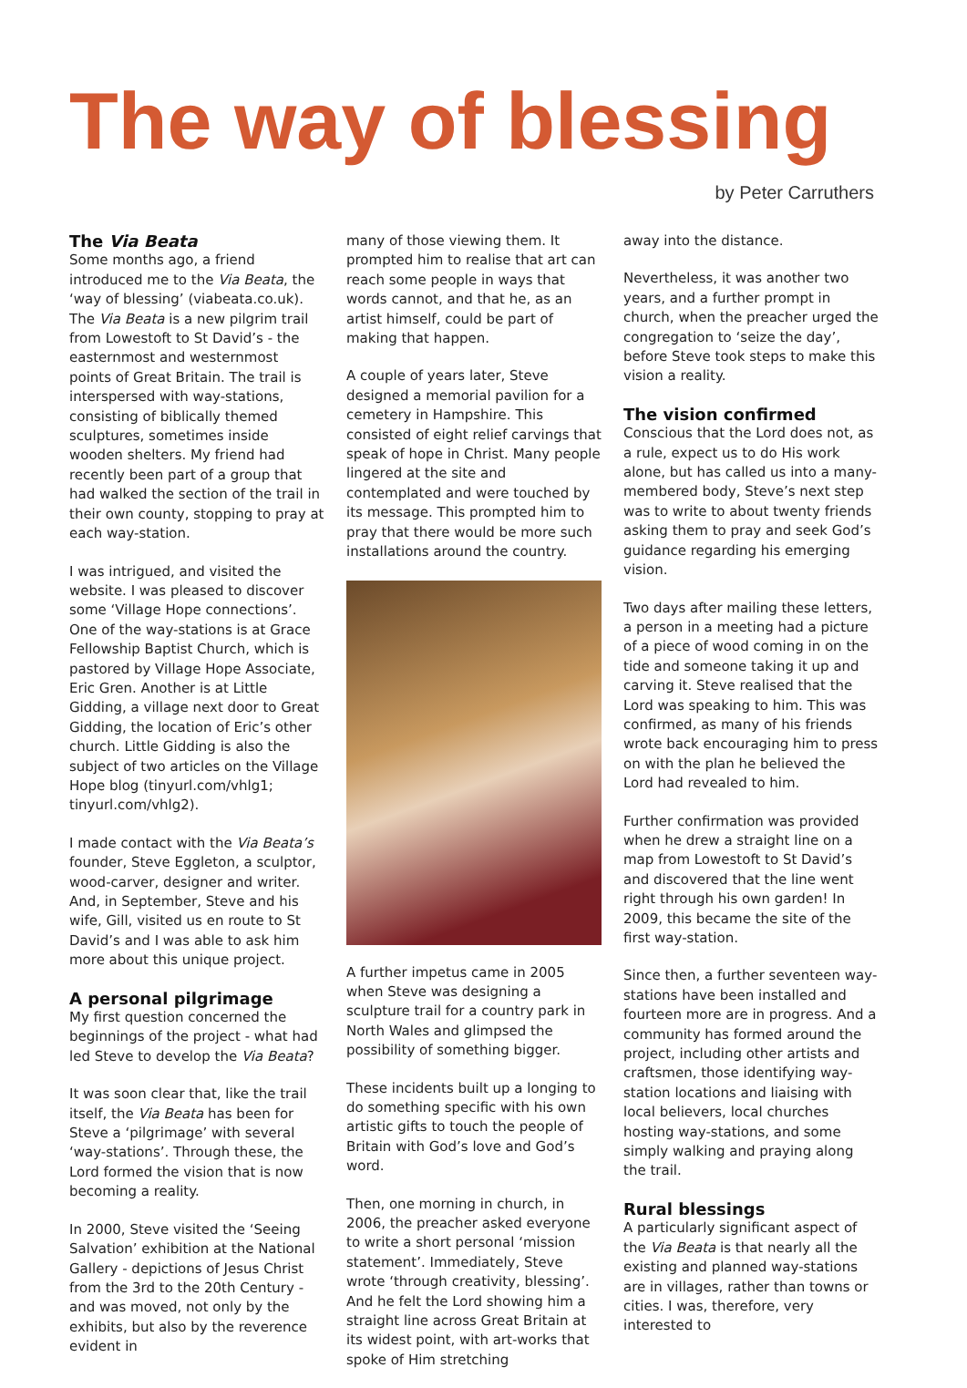The way of blessing
by Peter Carruthers
The Via Beata
Some months ago, a friend introduced me to the Via Beata, the ‘way of blessing’ (viabeata.co.uk). The Via Beata is a new pilgrim trail from Lowestoft to St David’s - the easternmost and westernmost points of Great Britain. The trail is interspersed with way-stations, consisting of biblically themed sculptures, sometimes inside wooden shelters. My friend had recently been part of a group that had walked the section of the trail in their own county, stopping to pray at each way-station.
I was intrigued, and visited the website. I was pleased to discover some ‘Village Hope connections’. One of the way-stations is at Grace Fellowship Baptist Church, which is pastored by Village Hope Associate, Eric Gren. Another is at Little Gidding, a village next door to Great Gidding, the location of Eric’s other church. Little Gidding is also the subject of two articles on the Village Hope blog (tinyurl.com/vhlg1; tinyurl.com/vhlg2).
I made contact with the Via Beata’s founder, Steve Eggleton, a sculptor, wood-carver, designer and writer. And, in September, Steve and his wife, Gill, visited us en route to St David’s and I was able to ask him more about this unique project.
A personal pilgrimage
My first question concerned the beginnings of the project - what had led Steve to develop the Via Beata?
It was soon clear that, like the trail itself, the Via Beata has been for Steve a ‘pilgrimage’ with several ‘way-stations’. Through these, the Lord formed the vision that is now becoming a reality.
In 2000, Steve visited the ‘Seeing Salvation’ exhibition at the National Gallery - depictions of Jesus Christ from the 3rd to the 20th Century - and was moved, not only by the exhibits, but also by the reverence evident in
many of those viewing them. It prompted him to realise that art can reach some people in ways that words cannot, and that he, as an artist himself, could be part of making that happen.
A couple of years later, Steve designed a memorial pavilion for a cemetery in Hampshire. This consisted of eight relief carvings that speak of hope in Christ. Many people lingered at the site and contemplated and were touched by its message. This prompted him to pray that there would be more such installations around the country.
A further impetus came in 2005 when Steve was designing a sculpture trail for a country park in North Wales and glimpsed the possibility of something bigger.
These incidents built up a longing to do something specific with his own artistic gifts to touch the people of Britain with God’s love and God’s word.
Then, one morning in church, in 2006, the preacher asked everyone to write a short personal ‘mission statement’. Immediately, Steve wrote ‘through creativity, blessing’. And he felt the Lord showing him a straight line across Great Britain at its widest point, with art-works that spoke of Him stretching
away into the distance.
Nevertheless, it was another two years, and a further prompt in church, when the preacher urged the congregation to ‘seize the day’, before Steve took steps to make this vision a reality.
The vision confirmed
Conscious that the Lord does not, as a rule, expect us to do His work alone, but has called us into a many-membered body, Steve’s next step was to write to about twenty friends asking them to pray and seek God’s guidance regarding his emerging vision.
Two days after mailing these letters, a person in a meeting had a picture of a piece of wood coming in on the tide and someone taking it up and carving it. Steve realised that the Lord was speaking to him. This was confirmed, as many of his friends wrote back encouraging him to press on with the plan he believed the Lord had revealed to him.
Further confirmation was provided when he drew a straight line on a map from Lowestoft to St David’s and discovered that the line went right through his own garden! In 2009, this became the site of the first way-station.
Since then, a further seventeen way-stations have been installed and fourteen more are in progress. And a community has formed around the project, including other artists and craftsmen, those identifying way-station locations and liaising with local believers, local churches hosting way-stations, and some simply walking and praying along the trail.
Rural blessings
A particularly significant aspect of the Via Beata is that nearly all the existing and planned way-stations are in villages, rather than towns or cities. I was, therefore, very interested to